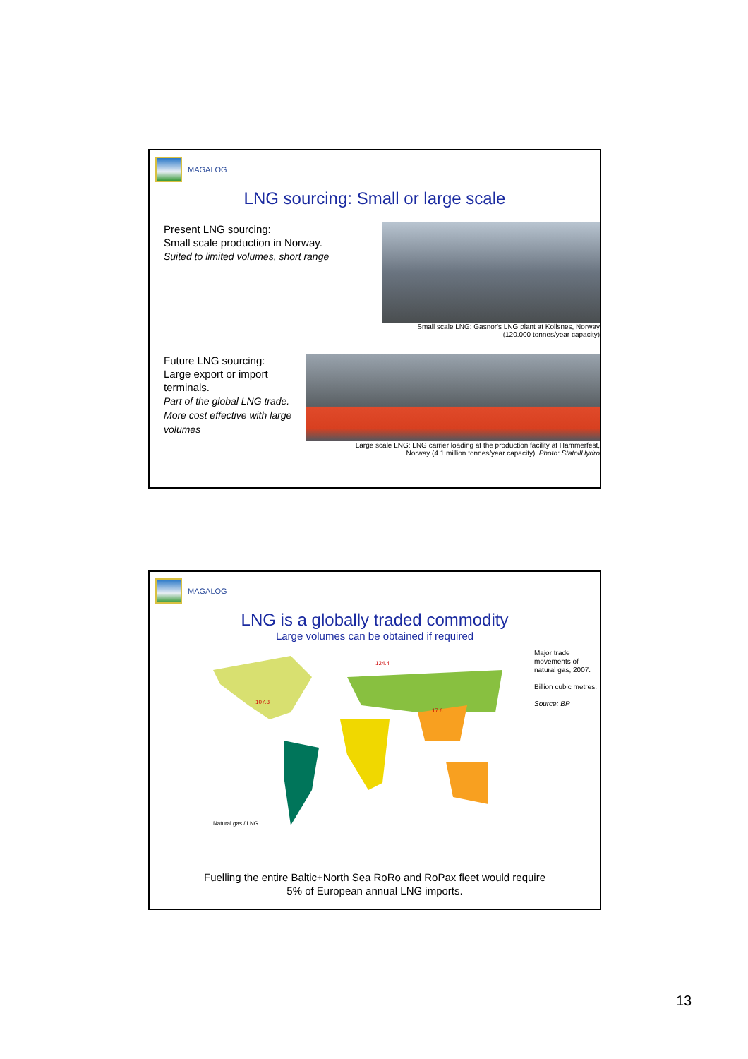MAGALOG
LNG sourcing: Small or large scale
Present LNG sourcing:
Small scale production in Norway.
Suited to limited volumes, short range
Small scale LNG: Gasnor's LNG plant at Kollsnes, Norway
(120.000 tonnes/year capacity)
Future LNG sourcing:
Large export or import terminals.
Part of the global LNG trade. More cost effective with large volumes
Large scale LNG: LNG carrier loading at the production facility at Hammerfest,
Norway (4.1 million tonnes/year capacity). Photo: StatoilHydro
MAGALOG
LNG is a globally traded commodity
Large volumes can be obtained if required
107.3
124.4
17.6
Natural gas / LNG
Major trade movements of natural gas, 2007.
Billion cubic metres.
Source: BP
Fuelling the entire Baltic+North Sea RoRo and RoPax fleet would require
5% of European annual LNG imports.
13